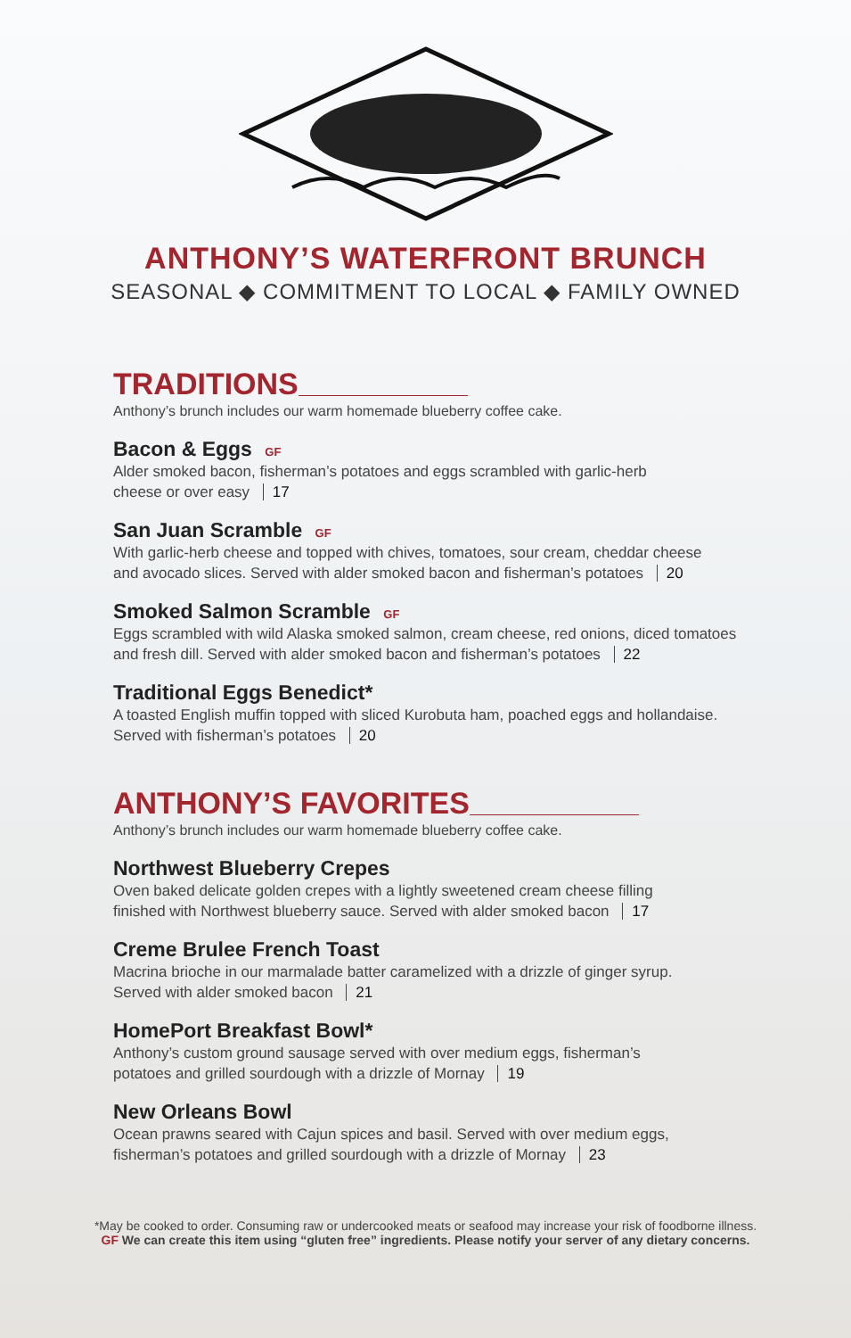ANTHONY’S WATERFRONT BRUNCH
SEASONAL ◆ COMMITMENT TO LOCAL ◆ FAMILY OWNED
TRADITIONS
Anthony’s brunch includes our warm homemade blueberry coffee cake.
Bacon & Eggs GF
Alder smoked bacon, fisherman’s potatoes and eggs scrambled with garlic-herb
cheese or over easy 17
San Juan Scramble GF
With garlic-herb cheese and topped with chives, tomatoes, sour cream, cheddar cheese
and avocado slices. Served with alder smoked bacon and fisherman’s potatoes 20
Smoked Salmon Scramble GF
Eggs scrambled with wild Alaska smoked salmon, cream cheese, red onions, diced tomatoes
and fresh dill. Served with alder smoked bacon and fisherman’s potatoes 22
Traditional Eggs Benedict*
A toasted English muffin topped with sliced Kurobuta ham, poached eggs and hollandaise.
Served with fisherman’s potatoes 20
ANTHONY’S FAVORITES
Anthony’s brunch includes our warm homemade blueberry coffee cake.
Northwest Blueberry Crepes
Oven baked delicate golden crepes with a lightly sweetened cream cheese filling
finished with Northwest blueberry sauce. Served with alder smoked bacon 17
Creme Brulee French Toast
Macrina brioche in our marmalade batter caramelized with a drizzle of ginger syrup.
Served with alder smoked bacon 21
HomePort Breakfast Bowl*
Anthony’s custom ground sausage served with over medium eggs, fisherman’s
potatoes and grilled sourdough with a drizzle of Mornay 19
New Orleans Bowl
Ocean prawns seared with Cajun spices and basil. Served with over medium eggs,
fisherman’s potatoes and grilled sourdough with a drizzle of Mornay 23
*May be cooked to order. Consuming raw or undercooked meats or seafood may increase your risk of foodborne illness.
GF We can create this item using “gluten free” ingredients. Please notify your server of any dietary concerns.